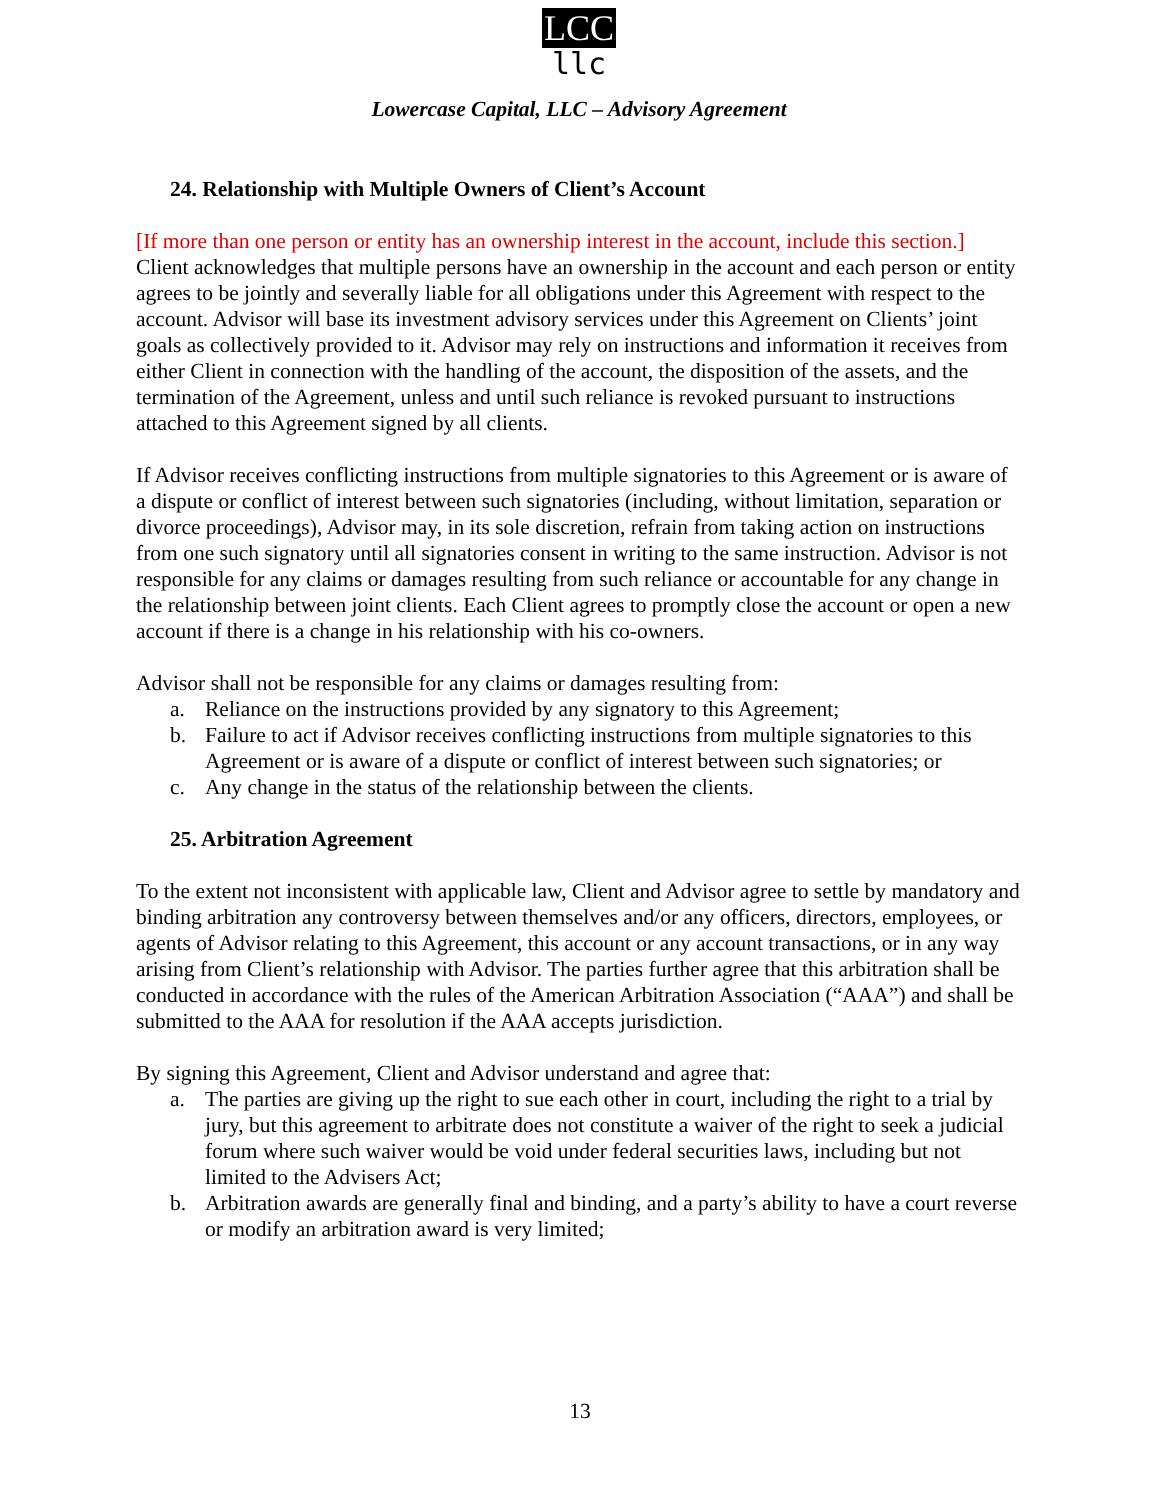LCC
llc
Lowercase Capital, LLC – Advisory Agreement
24. Relationship with Multiple Owners of Client’s Account
[If more than one person or entity has an ownership interest in the account, include this section.] Client acknowledges that multiple persons have an ownership in the account and each person or entity agrees to be jointly and severally liable for all obligations under this Agreement with respect to the account. Advisor will base its investment advisory services under this Agreement on Clients’ joint goals as collectively provided to it. Advisor may rely on instructions and information it receives from either Client in connection with the handling of the account, the disposition of the assets, and the termination of the Agreement, unless and until such reliance is revoked pursuant to instructions attached to this Agreement signed by all clients.
If Advisor receives conflicting instructions from multiple signatories to this Agreement or is aware of a dispute or conflict of interest between such signatories (including, without limitation, separation or divorce proceedings), Advisor may, in its sole discretion, refrain from taking action on instructions from one such signatory until all signatories consent in writing to the same instruction. Advisor is not responsible for any claims or damages resulting from such reliance or accountable for any change in the relationship between joint clients. Each Client agrees to promptly close the account or open a new account if there is a change in his relationship with his co-owners.
Advisor shall not be responsible for any claims or damages resulting from:
a. Reliance on the instructions provided by any signatory to this Agreement;
b. Failure to act if Advisor receives conflicting instructions from multiple signatories to this Agreement or is aware of a dispute or conflict of interest between such signatories; or
c. Any change in the status of the relationship between the clients.
25. Arbitration Agreement
To the extent not inconsistent with applicable law, Client and Advisor agree to settle by mandatory and binding arbitration any controversy between themselves and/or any officers, directors, employees, or agents of Advisor relating to this Agreement, this account or any account transactions, or in any way arising from Client’s relationship with Advisor. The parties further agree that this arbitration shall be conducted in accordance with the rules of the American Arbitration Association (“AAA”) and shall be submitted to the AAA for resolution if the AAA accepts jurisdiction.
By signing this Agreement, Client and Advisor understand and agree that:
a. The parties are giving up the right to sue each other in court, including the right to a trial by jury, but this agreement to arbitrate does not constitute a waiver of the right to seek a judicial forum where such waiver would be void under federal securities laws, including but not limited to the Advisers Act;
b. Arbitration awards are generally final and binding, and a party’s ability to have a court reverse or modify an arbitration award is very limited;
13